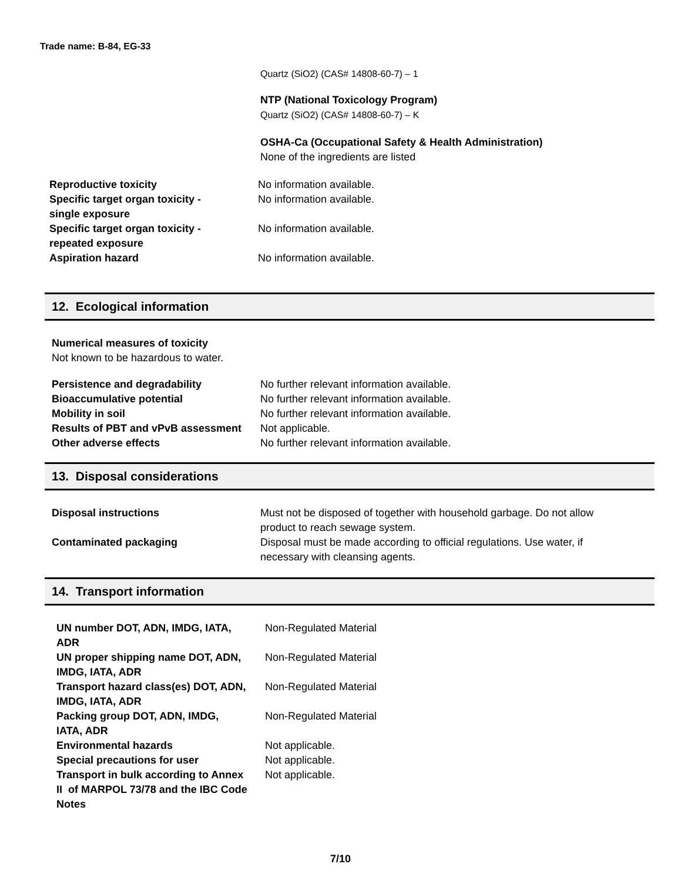Trade name: B-84, EG-33
Quartz (SiO2) (CAS# 14808-60-7) – 1
NTP (National Toxicology Program)
Quartz (SiO2) (CAS# 14808-60-7) – K
OSHA-Ca (Occupational Safety & Health Administration)
None of the ingredients are listed
| Reproductive toxicity | No information available. |
| Specific target organ toxicity - single exposure | No information available. |
| Specific target organ toxicity - repeated exposure | No information available. |
| Aspiration hazard | No information available. |
12. Ecological information
Numerical measures of toxicity
Not known to be hazardous to water.
| Persistence and degradability | No further relevant information available. |
| Bioaccumulative potential | No further relevant information available. |
| Mobility in soil | No further relevant information available. |
| Results of PBT and vPvB assessment | Not applicable. |
| Other adverse effects | No further relevant information available. |
13. Disposal considerations
| Disposal instructions | Must not be disposed of together with household garbage. Do not allow product to reach sewage system. |
| Contaminated packaging | Disposal must be made according to official regulations. Use water, if necessary with cleansing agents. |
14. Transport information
| UN number DOT, ADN, IMDG, IATA, ADR | Non-Regulated Material |
| UN proper shipping name DOT, ADN, IMDG, IATA, ADR | Non-Regulated Material |
| Transport hazard class(es) DOT, ADN, IMDG, IATA, ADR | Non-Regulated Material |
| Packing group DOT, ADN, IMDG, IATA, ADR | Non-Regulated Material |
| Environmental hazards | Not applicable. |
| Special precautions for user | Not applicable. |
| Transport in bulk according to Annex II of MARPOL 73/78 and the IBC Code Notes | Not applicable. |
7/10